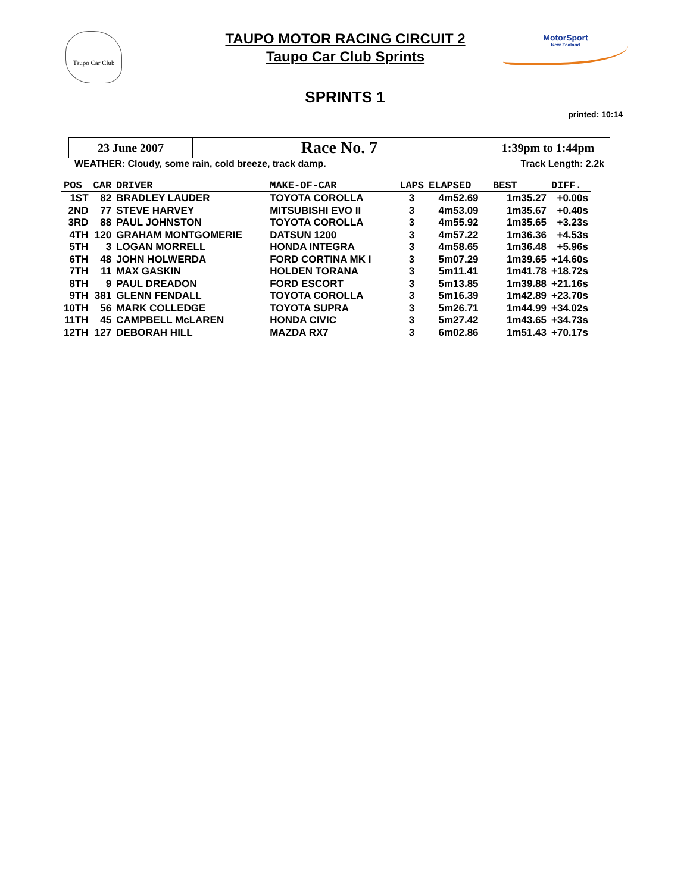Taupo Car Club
TAUPO MOTOR RACING CIRCUIT 2
Taupo Car Club Sprints
MotorSport
New Zealand
SPRINTS 1
printed: 10:14
| 23 June 2007 | Race No. 7 | 1:39pm to 1:44pm |
WEATHER: Cloudy, some rain, cold breeze, track damp. Track Length: 2.2k
| POS | CAR | DRIVER | MAKE-OF-CAR | LAPS | ELAPSED | BEST | DIFF. |
| --- | --- | --- | --- | --- | --- | --- | --- |
| 1ST | 82 | BRADLEY LAUDER | TOYOTA COROLLA | 3 | 4m52.69 | 1m35.27 | +0.00s |
| 2ND | 77 | STEVE HARVEY | MITSUBISHI EVO II | 3 | 4m53.09 | 1m35.67 | +0.40s |
| 3RD | 88 | PAUL JOHNSTON | TOYOTA COROLLA | 3 | 4m55.92 | 1m35.65 | +3.23s |
| 4TH | 120 | GRAHAM MONTGOMERIE | DATSUN 1200 | 3 | 4m57.22 | 1m36.36 | +4.53s |
| 5TH | 3 | LOGAN MORRELL | HONDA INTEGRA | 3 | 4m58.65 | 1m36.48 | +5.96s |
| 6TH | 48 | JOHN HOLWERDA | FORD CORTINA MK I | 3 | 5m07.29 | 1m39.65 | +14.60s |
| 7TH | 11 | MAX GASKIN | HOLDEN TORANA | 3 | 5m11.41 | 1m41.78 | +18.72s |
| 8TH | 9 | PAUL DREADON | FORD ESCORT | 3 | 5m13.85 | 1m39.88 | +21.16s |
| 9TH | 381 | GLENN FENDALL | TOYOTA COROLLA | 3 | 5m16.39 | 1m42.89 | +23.70s |
| 10TH | 56 | MARK COLLEDGE | TOYOTA SUPRA | 3 | 5m26.71 | 1m44.99 | +34.02s |
| 11TH | 45 | CAMPBELL McLAREN | HONDA CIVIC | 3 | 5m27.42 | 1m43.65 | +34.73s |
| 12TH | 127 | DEBORAH HILL | MAZDA RX7 | 3 | 6m02.86 | 1m51.43 | +70.17s |